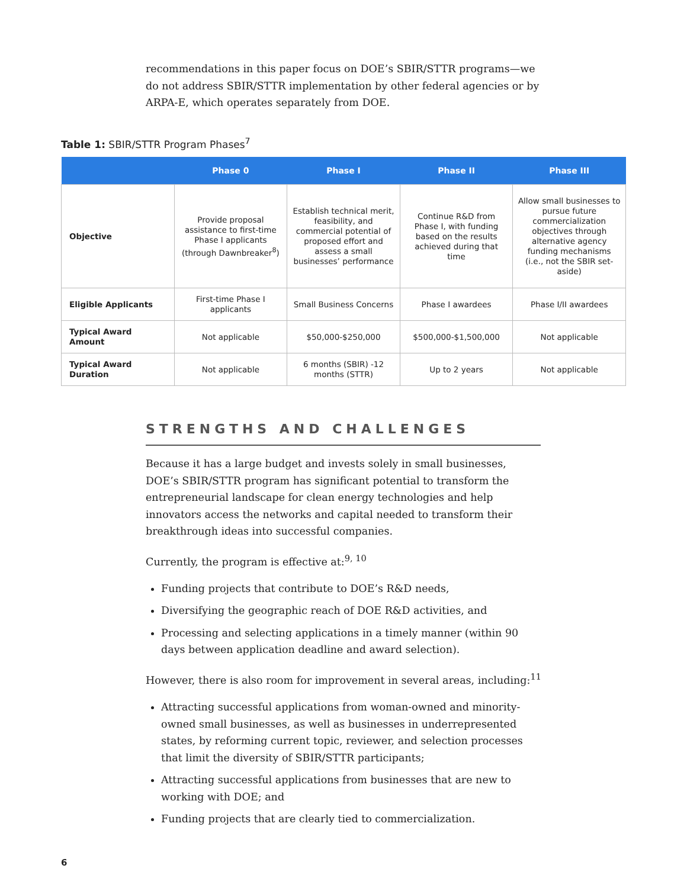recommendations in this paper focus on DOE’s SBIR/STTR programs—we do not address SBIR/STTR implementation by other federal agencies or by ARPA-E, which operates separately from DOE.
Table 1: SBIR/STTR Program Phases<sup>7</sup>
| | Phase 0 | Phase I | Phase II | Phase III |
| --- | --- | --- | --- | --- |
| Objective | Provide proposal assistance to first-time Phase I applicants (through Dawnbreaker<sup>8</sup>) | Establish technical merit, feasibility, and commercial potential of proposed effort and assess a small businesses’ performance | Continue R&D from Phase I, with funding based on the results achieved during that time | Allow small businesses to pursue future commercialization objectives through alternative agency funding mechanisms (i.e., not the SBIR set-aside) |
| Eligible Applicants | First-time Phase I applicants | Small Business Concerns | Phase I awardees | Phase I/II awardees |
| Typical Award Amount | Not applicable | $50,000-$250,000 | $500,000-$1,500,000 | Not applicable |
| Typical Award Duration | Not applicable | 6 months (SBIR) -12 months (STTR) | Up to 2 years | Not applicable |
STRENGTHS AND CHALLENGES
Because it has a large budget and invests solely in small businesses, DOE’s SBIR/STTR program has significant potential to transform the entrepreneurial landscape for clean energy technologies and help innovators access the networks and capital needed to transform their breakthrough ideas into successful companies.
Currently, the program is effective at:<sup>9, 10</sup>
Funding projects that contribute to DOE’s R&D needs,
Diversifying the geographic reach of DOE R&D activities, and
Processing and selecting applications in a timely manner (within 90 days between application deadline and award selection).
However, there is also room for improvement in several areas, including:<sup>11</sup>
Attracting successful applications from woman-owned and minority-owned small businesses, as well as businesses in underrepresented states, by reforming current topic, reviewer, and selection processes that limit the diversity of SBIR/STTR participants;
Attracting successful applications from businesses that are new to working with DOE; and
Funding projects that are clearly tied to commercialization.
6